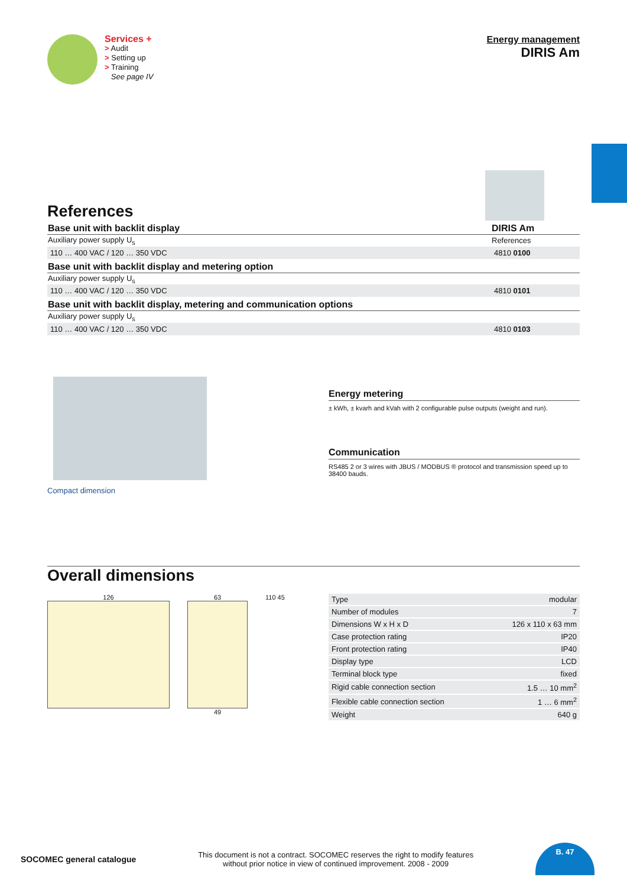Services +
> Audit
> Setting up
> Training
See page IV
Energy management
DIRIS Am
References
| Base unit with backlit display | DIRIS Am |
| Auxiliary power supply U<sub>s</sub> | References |
| 110 … 400 VAC / 120 … 350 VDC | 4810 0100 |
| Base unit with backlit display and metering option | |
| Auxiliary power supply U<sub>s</sub> | |
| 110 … 400 VAC / 120 … 350 VDC | 4810 0101 |
| Base unit with backlit display, metering and communication options | |
| Auxiliary power supply U<sub>s</sub> | |
| 110 … 400 VAC / 120 … 350 VDC | 4810 0103 |
Compact dimension
Energy metering
± kWh, ± kvarh and kVah with 2 configurable pulse outputs (weight and run).
Communication
RS485 2 or 3 wires with JBUS / MODBUS ® protocol and transmission speed up to 38400 bauds.
Overall dimensions
126 63
49
110 45
| Type | modular |
| Number of modules | 7 |
| Dimensions W x H x D | 126 x 110 x 63 mm |
| Case protection rating | IP20 |
| Front protection rating | IP40 |
| Display type | LCD |
| Terminal block type | fixed |
| Rigid cable connection section | 1.5 … 10 mm<sup>2</sup> |
| Flexible cable connection section | 1 … 6 mm<sup>2</sup> |
| Weight | 640 g |
SOCOMEC general catalogue
This document is not a contract. SOCOMEC reserves the right to modify features
without prior notice in view of continued improvement. 2008 - 2009
B. 47